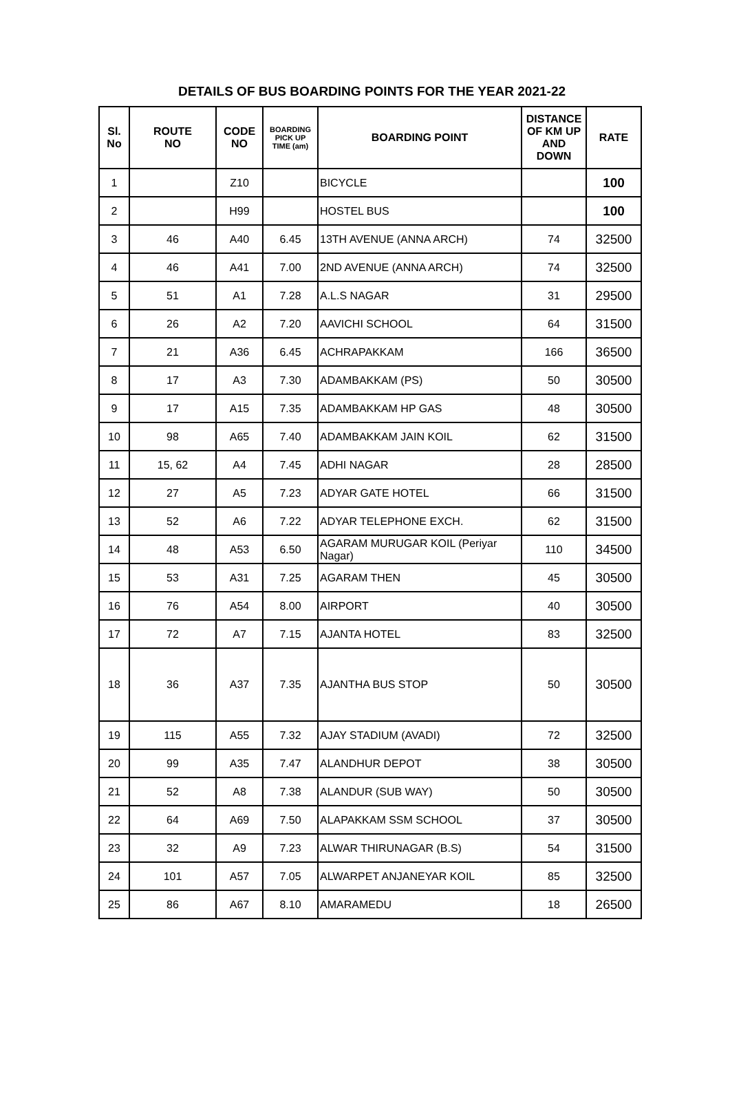DETAILS OF BUS BOARDING POINTS FOR THE YEAR 2021-22
| Sl. No | ROUTE NO | CODE NO | BOARDING PICK UP TIME (am) | BOARDING POINT | DISTANCE OF KM UP AND DOWN | RATE |
| --- | --- | --- | --- | --- | --- | --- |
| 1 | | Z10 | | BICYCLE | | 100 |
| 2 | | H99 | | HOSTEL BUS | | 100 |
| 3 | 46 | A40 | 6.45 | 13TH AVENUE (ANNA ARCH) | 74 | 32500 |
| 4 | 46 | A41 | 7.00 | 2ND AVENUE (ANNA ARCH) | 74 | 32500 |
| 5 | 51 | A1 | 7.28 | A.L.S NAGAR | 31 | 29500 |
| 6 | 26 | A2 | 7.20 | AAVICHI SCHOOL | 64 | 31500 |
| 7 | 21 | A36 | 6.45 | ACHRAPAKKAM | 166 | 36500 |
| 8 | 17 | A3 | 7.30 | ADAMBAKKAM (PS) | 50 | 30500 |
| 9 | 17 | A15 | 7.35 | ADAMBAKKAM HP GAS | 48 | 30500 |
| 10 | 98 | A65 | 7.40 | ADAMBAKKAM JAIN KOIL | 62 | 31500 |
| 11 | 15, 62 | A4 | 7.45 | ADHI NAGAR | 28 | 28500 |
| 12 | 27 | A5 | 7.23 | ADYAR GATE HOTEL | 66 | 31500 |
| 13 | 52 | A6 | 7.22 | ADYAR TELEPHONE EXCH. | 62 | 31500 |
| 14 | 48 | A53 | 6.50 | AGARAM MURUGAR KOIL (Periyar Nagar) | 110 | 34500 |
| 15 | 53 | A31 | 7.25 | AGARAM THEN | 45 | 30500 |
| 16 | 76 | A54 | 8.00 | AIRPORT | 40 | 30500 |
| 17 | 72 | A7 | 7.15 | AJANTA HOTEL | 83 | 32500 |
| 18 | 36 | A37 | 7.35 | AJANTHA BUS STOP | 50 | 30500 |
| 19 | 115 | A55 | 7.32 | AJAY STADIUM (AVADI) | 72 | 32500 |
| 20 | 99 | A35 | 7.47 | ALANDHUR DEPOT | 38 | 30500 |
| 21 | 52 | A8 | 7.38 | ALANDUR (SUB WAY) | 50 | 30500 |
| 22 | 64 | A69 | 7.50 | ALAPAKKAM SSM SCHOOL | 37 | 30500 |
| 23 | 32 | A9 | 7.23 | ALWAR THIRUNAGAR (B.S) | 54 | 31500 |
| 24 | 101 | A57 | 7.05 | ALWARPET ANJANEYAR KOIL | 85 | 32500 |
| 25 | 86 | A67 | 8.10 | AMARAMEDU | 18 | 26500 |